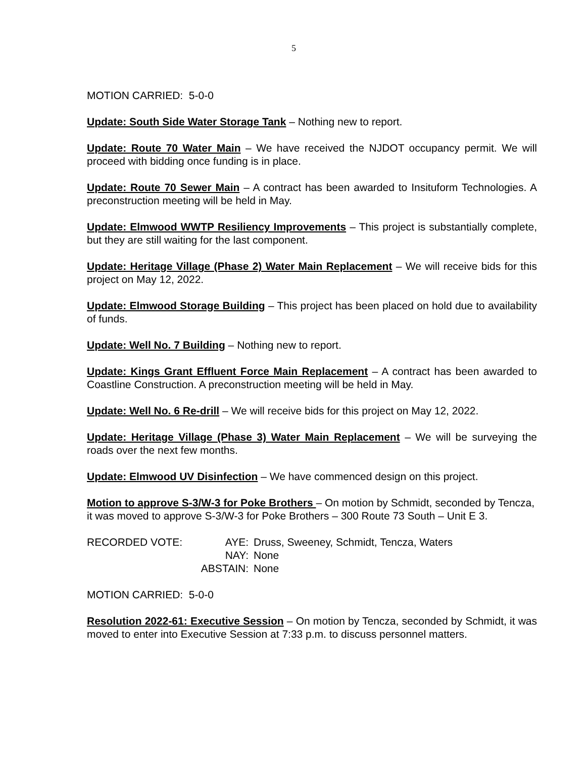5
MOTION CARRIED: 5-0-0
Update: South Side Water Storage Tank – Nothing new to report.
Update: Route 70 Water Main – We have received the NJDOT occupancy permit. We will proceed with bidding once funding is in place.
Update: Route 70 Sewer Main – A contract has been awarded to Insituform Technologies. A preconstruction meeting will be held in May.
Update: Elmwood WWTP Resiliency Improvements – This project is substantially complete, but they are still waiting for the last component.
Update: Heritage Village (Phase 2) Water Main Replacement – We will receive bids for this project on May 12, 2022.
Update: Elmwood Storage Building – This project has been placed on hold due to availability of funds.
Update: Well No. 7 Building – Nothing new to report.
Update: Kings Grant Effluent Force Main Replacement – A contract has been awarded to Coastline Construction. A preconstruction meeting will be held in May.
Update: Well No. 6 Re-drill – We will receive bids for this project on May 12, 2022.
Update: Heritage Village (Phase 3) Water Main Replacement – We will be surveying the roads over the next few months.
Update: Elmwood UV Disinfection – We have commenced design on this project.
Motion to approve S-3/W-3 for Poke Brothers – On motion by Schmidt, seconded by Tencza, it was moved to approve S-3/W-3 for Poke Brothers – 300 Route 73 South – Unit E 3.
RECORDED VOTE: AYE: Druss, Sweeney, Schmidt, Tencza, Waters NAY: None ABSTAIN: None
MOTION CARRIED: 5-0-0
Resolution 2022-61: Executive Session – On motion by Tencza, seconded by Schmidt, it was moved to enter into Executive Session at 7:33 p.m. to discuss personnel matters.